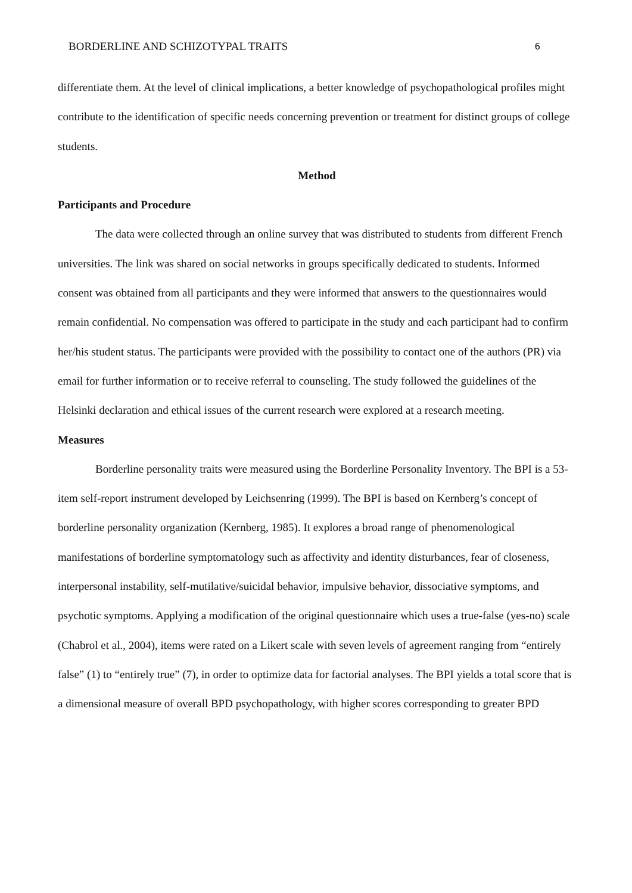BORDERLINE AND SCHIZOTYPAL TRAITS 6
differentiate them. At the level of clinical implications, a better knowledge of psychopathological profiles might contribute to the identification of specific needs concerning prevention or treatment for distinct groups of college students.
Method
Participants and Procedure
The data were collected through an online survey that was distributed to students from different French universities. The link was shared on social networks in groups specifically dedicated to students. Informed consent was obtained from all participants and they were informed that answers to the questionnaires would remain confidential. No compensation was offered to participate in the study and each participant had to confirm her/his student status. The participants were provided with the possibility to contact one of the authors (PR) via email for further information or to receive referral to counseling. The study followed the guidelines of the Helsinki declaration and ethical issues of the current research were explored at a research meeting.
Measures
Borderline personality traits were measured using the Borderline Personality Inventory. The BPI is a 53-item self-report instrument developed by Leichsenring (1999). The BPI is based on Kernberg’s concept of borderline personality organization (Kernberg, 1985). It explores a broad range of phenomenological manifestations of borderline symptomatology such as affectivity and identity disturbances, fear of closeness, interpersonal instability, self-mutilative/suicidal behavior, impulsive behavior, dissociative symptoms, and psychotic symptoms. Applying a modification of the original questionnaire which uses a true-false (yes-no) scale (Chabrol et al., 2004), items were rated on a Likert scale with seven levels of agreement ranging from “entirely false” (1) to “entirely true” (7), in order to optimize data for factorial analyses. The BPI yields a total score that is a dimensional measure of overall BPD psychopathology, with higher scores corresponding to greater BPD